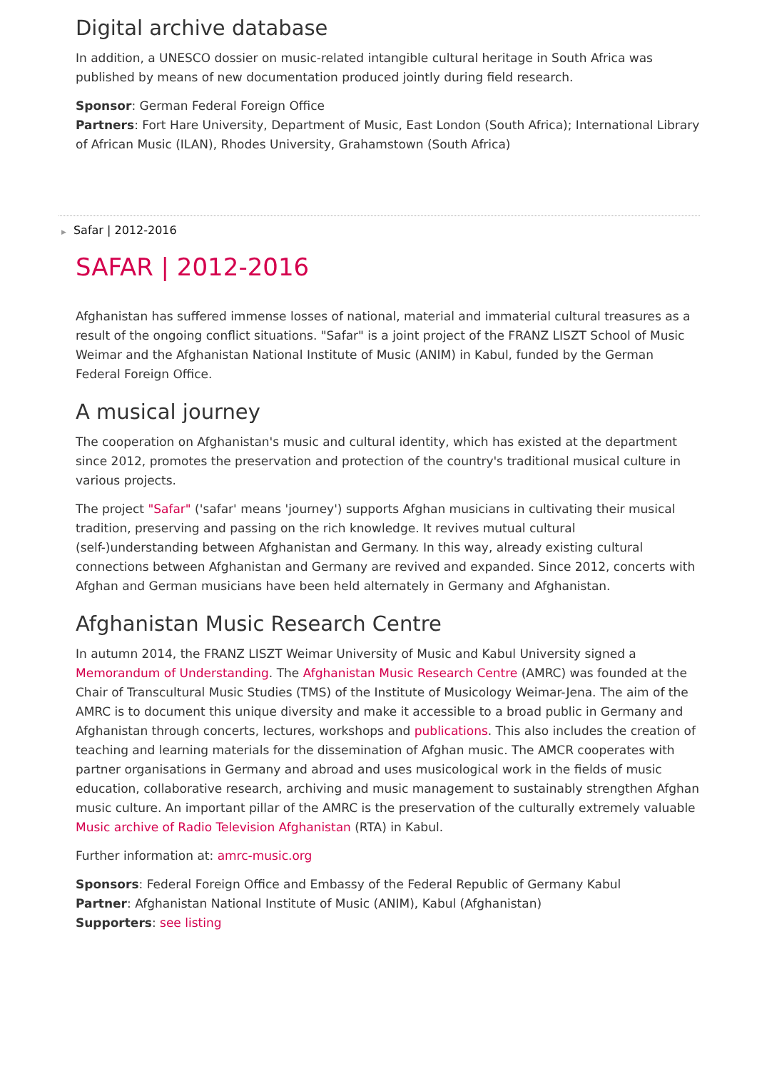Digital archive database
In addition, a UNESCO dossier on music-related intangible cultural heritage in South Africa was published by means of new documentation produced jointly during field research.
Sponsor: German Federal Foreign Office
Partners: Fort Hare University, Department of Music, East London (South Africa); International Library of African Music (ILAN), Rhodes University, Grahamstown (South Africa)
▶ Safar | 2012-2016
SAFAR | 2012-2016
Afghanistan has suffered immense losses of national, material and immaterial cultural treasures as a result of the ongoing conflict situations. "Safar" is a joint project of the FRANZ LISZT School of Music Weimar and the Afghanistan National Institute of Music (ANIM) in Kabul, funded by the German Federal Foreign Office.
A musical journey
The cooperation on Afghanistan's music and cultural identity, which has existed at the department since 2012, promotes the preservation and protection of the country's traditional musical culture in various projects.
The project "Safar" ('safar' means 'journey') supports Afghan musicians in cultivating their musical tradition, preserving and passing on the rich knowledge. It revives mutual cultural (self-)understanding between Afghanistan and Germany. In this way, already existing cultural connections between Afghanistan and Germany are revived and expanded. Since 2012, concerts with Afghan and German musicians have been held alternately in Germany and Afghanistan.
Afghanistan Music Research Centre
In autumn 2014, the FRANZ LISZT Weimar University of Music and Kabul University signed a Memorandum of Understanding. The Afghanistan Music Research Centre (AMRC) was founded at the Chair of Transcultural Music Studies (TMS) of the Institute of Musicology Weimar-Jena. The aim of the AMRC is to document this unique diversity and make it accessible to a broad public in Germany and Afghanistan through concerts, lectures, workshops and publications. This also includes the creation of teaching and learning materials for the dissemination of Afghan music. The AMCR cooperates with partner organisations in Germany and abroad and uses musicological work in the fields of music education, collaborative research, archiving and music management to sustainably strengthen Afghan music culture. An important pillar of the AMRC is the preservation of the culturally extremely valuable Music archive of Radio Television Afghanistan (RTA) in Kabul.
Further information at: amrc-music.org
Sponsors: Federal Foreign Office and Embassy of the Federal Republic of Germany Kabul
Partner: Afghanistan National Institute of Music (ANIM), Kabul (Afghanistan)
Supporters: see listing